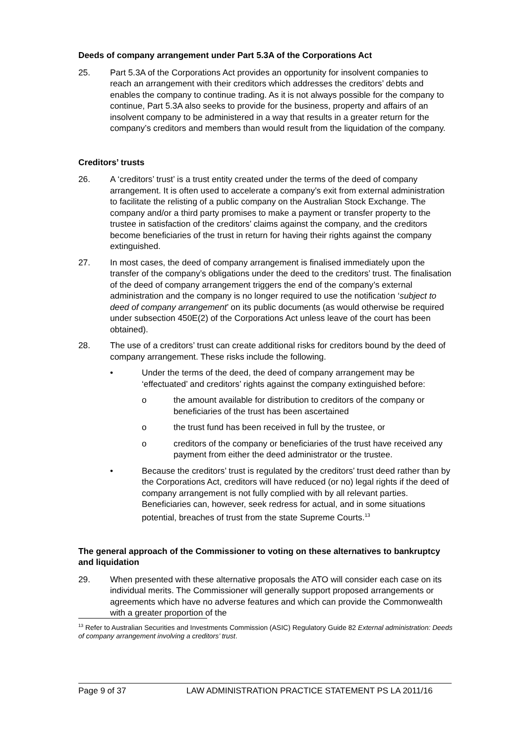Deeds of company arrangement under Part 5.3A of the Corporations Act
25. Part 5.3A of the Corporations Act provides an opportunity for insolvent companies to reach an arrangement with their creditors which addresses the creditors’ debts and enables the company to continue trading. As it is not always possible for the company to continue, Part 5.3A also seeks to provide for the business, property and affairs of an insolvent company to be administered in a way that results in a greater return for the company’s creditors and members than would result from the liquidation of the company.
Creditors’ trusts
26. A ‘creditors’ trust’ is a trust entity created under the terms of the deed of company arrangement. It is often used to accelerate a company’s exit from external administration to facilitate the relisting of a public company on the Australian Stock Exchange. The company and/or a third party promises to make a payment or transfer property to the trustee in satisfaction of the creditors’ claims against the company, and the creditors become beneficiaries of the trust in return for having their rights against the company extinguished.
27. In most cases, the deed of company arrangement is finalised immediately upon the transfer of the company’s obligations under the deed to the creditors’ trust. The finalisation of the deed of company arrangement triggers the end of the company’s external administration and the company is no longer required to use the notification ‘subject to deed of company arrangement’ on its public documents (as would otherwise be required under subsection 450E(2) of the Corporations Act unless leave of the court has been obtained).
28. The use of a creditors’ trust can create additional risks for creditors bound by the deed of company arrangement. These risks include the following.
• Under the terms of the deed, the deed of company arrangement may be ‘effectuated’ and creditors’ rights against the company extinguished before:
o the amount available for distribution to creditors of the company or beneficiaries of the trust has been ascertained
o the trust fund has been received in full by the trustee, or
o creditors of the company or beneficiaries of the trust have received any payment from either the deed administrator or the trustee.
• Because the creditors’ trust is regulated by the creditors’ trust deed rather than by the Corporations Act, creditors will have reduced (or no) legal rights if the deed of company arrangement is not fully complied with by all relevant parties. Beneficiaries can, however, seek redress for actual, and in some situations potential, breaches of trust from the state Supreme Courts.<sup>13</sup>
The general approach of the Commissioner to voting on these alternatives to bankruptcy and liquidation
29. When presented with these alternative proposals the ATO will consider each case on its individual merits. The Commissioner will generally support proposed arrangements or agreements which have no adverse features and which can provide the Commonwealth with a greater proportion of the
<sup>13</sup> Refer to Australian Securities and Investments Commission (ASIC) Regulatory Guide 82 External administration: Deeds of company arrangement involving a creditors’ trust.
Page 9 of 37 LAW ADMINISTRATION PRACTICE STATEMENT PS LA 2011/16